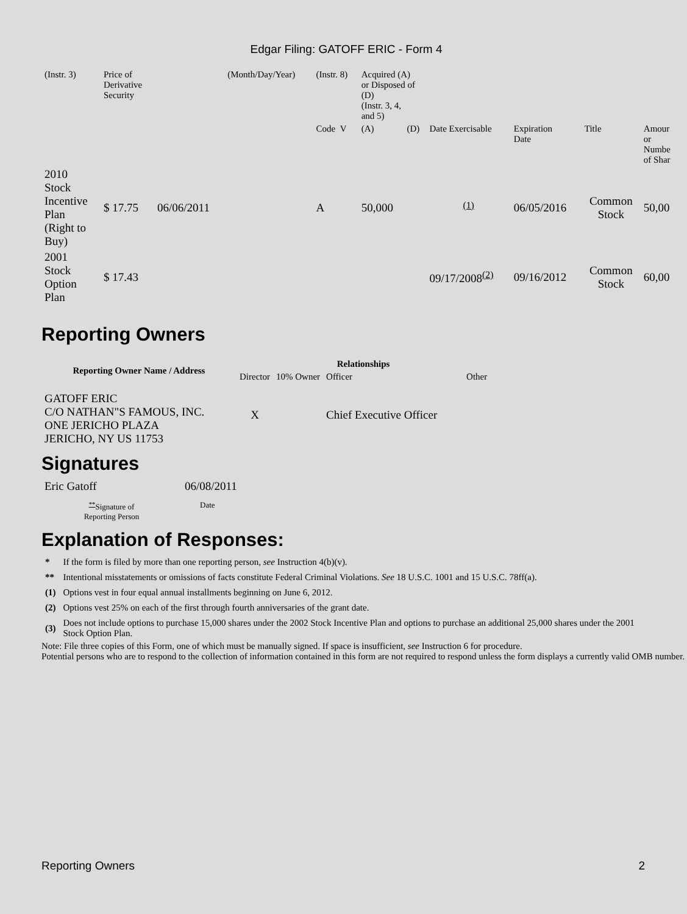Edgar Filing: GATOFF ERIC - Form 4
| (Instr. 3) | Price of Derivative Security | | (Month/Day/Year) | (Instr. 8) | Acquired (A) or Disposed of (D) (Instr. 3, 4, and 5) | | | | | | |
| | | | | Code V | (A) | (D) | Date Exercisable | Expiration Date | Title | Amour or Numbe of Shar | |
| 2010 Stock Incentive Plan (Right to Buy) | $ 17.75 | 06/06/2011 | | A | 50,000 | | <sup>(1)</sup> | 06/05/2016 | Common Stock | 50,00 | |
| 2001 Stock Option Plan | $ 17.43 | | | | | | 09/17/2008<sup>(2)</sup> | 09/16/2012 | Common Stock | 60,00 | |
Reporting Owners
| Reporting Owner Name / Address | Relationships | | | |
| --- | --- | --- | --- | --- |
| | Director | 10% Owner | Officer | Other |
| GATOFF ERIC C/O NATHAN"S FAMOUS, INC. ONE JERICHO PLAZA JERICHO, NY US 11753 | X | | Chief Executive Officer | |
Signatures
| Eric Gatoff | 06/08/2011 |
| <sup>**</sup> Signature of Reporting Person | Date |
Explanation of Responses:
| * | If the form is filed by more than one reporting person, see Instruction 4(b)(v). |
| ** | Intentional misstatements or omissions of facts constitute Federal Criminal Violations. See 18 U.S.C. 1001 and 15 U.S.C. 78ff(a). |
| (1) | Options vest in four equal annual installments beginning on June 6, 2012. |
| (2) | Options vest 25% on each of the first through fourth anniversaries of the grant date. |
| (3) | Does not include options to purchase 15,000 shares under the 2002 Stock Incentive Plan and options to purchase an additional 25,000 shares under the 2001 Stock Option Plan. |
Note: File three copies of this Form, one of which must be manually signed. If space is insufficient, see Instruction 6 for procedure.
Potential persons who are to respond to the collection of information contained in this form are not required to respond unless the form displays a currently valid OMB number.
Reporting Owners 2